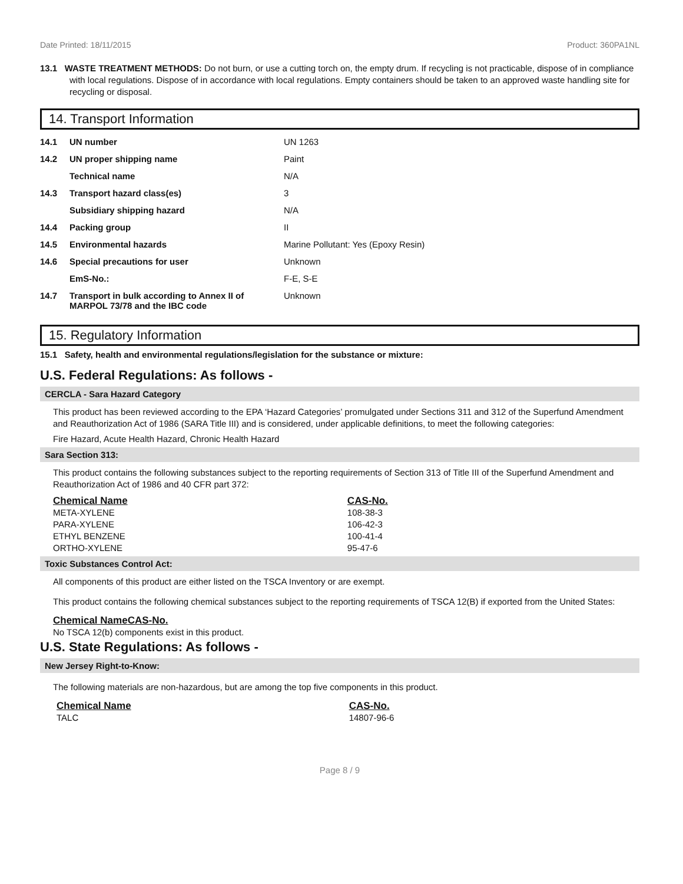Date Printed: 18/11/2015 Product: 360PA1NL
13.1 WASTE TREATMENT METHODS: Do not burn, or use a cutting torch on, the empty drum. If recycling is not practicable, dispose of in compliance with local regulations. Dispose of in accordance with local regulations. Empty containers should be taken to an approved waste handling site for recycling or disposal.
14. Transport Information
| 14.1 | UN number | UN 1263 |
| 14.2 | UN proper shipping name | Paint |
| | Technical name | N/A |
| 14.3 | Transport hazard class(es) | 3 |
| | Subsidiary shipping hazard | N/A |
| 14.4 | Packing group | II |
| 14.5 | Environmental hazards | Marine Pollutant: Yes (Epoxy Resin) |
| 14.6 | Special precautions for user | Unknown |
| | EmS-No.: | F-E, S-E |
| 14.7 | Transport in bulk according to Annex II of MARPOL 73/78 and the IBC code | Unknown |
15. Regulatory Information
15.1 Safety, health and environmental regulations/legislation for the substance or mixture:
U.S. Federal Regulations: As follows -
CERCLA - Sara Hazard Category
This product has been reviewed according to the EPA ‘Hazard Categories’ promulgated under Sections 311 and 312 of the Superfund Amendment and Reauthorization Act of 1986 (SARA Title III) and is considered, under applicable definitions, to meet the following categories:
Fire Hazard, Acute Health Hazard, Chronic Health Hazard
Sara Section 313:
This product contains the following substances subject to the reporting requirements of Section 313 of Title III of the Superfund Amendment and Reauthorization Act of 1986 and 40 CFR part 372:
| Chemical Name | CAS-No. |
| --- | --- |
| META-XYLENE | 108-38-3 |
| PARA-XYLENE | 106-42-3 |
| ETHYL BENZENE | 100-41-4 |
| ORTHO-XYLENE | 95-47-6 |
Toxic Substances Control Act:
All components of this product are either listed on the TSCA Inventory or are exempt.
This product contains the following chemical substances subject to the reporting requirements of TSCA 12(B) if exported from the United States:
| Chemical Name | CAS-No. |
| --- | --- |
No TSCA 12(b) components exist in this product.
U.S. State Regulations: As follows -
New Jersey Right-to-Know:
The following materials are non-hazardous, but are among the top five components in this product.
| Chemical Name | CAS-No. |
| --- | --- |
| TALC | 14807-96-6 |
Page 8 / 9